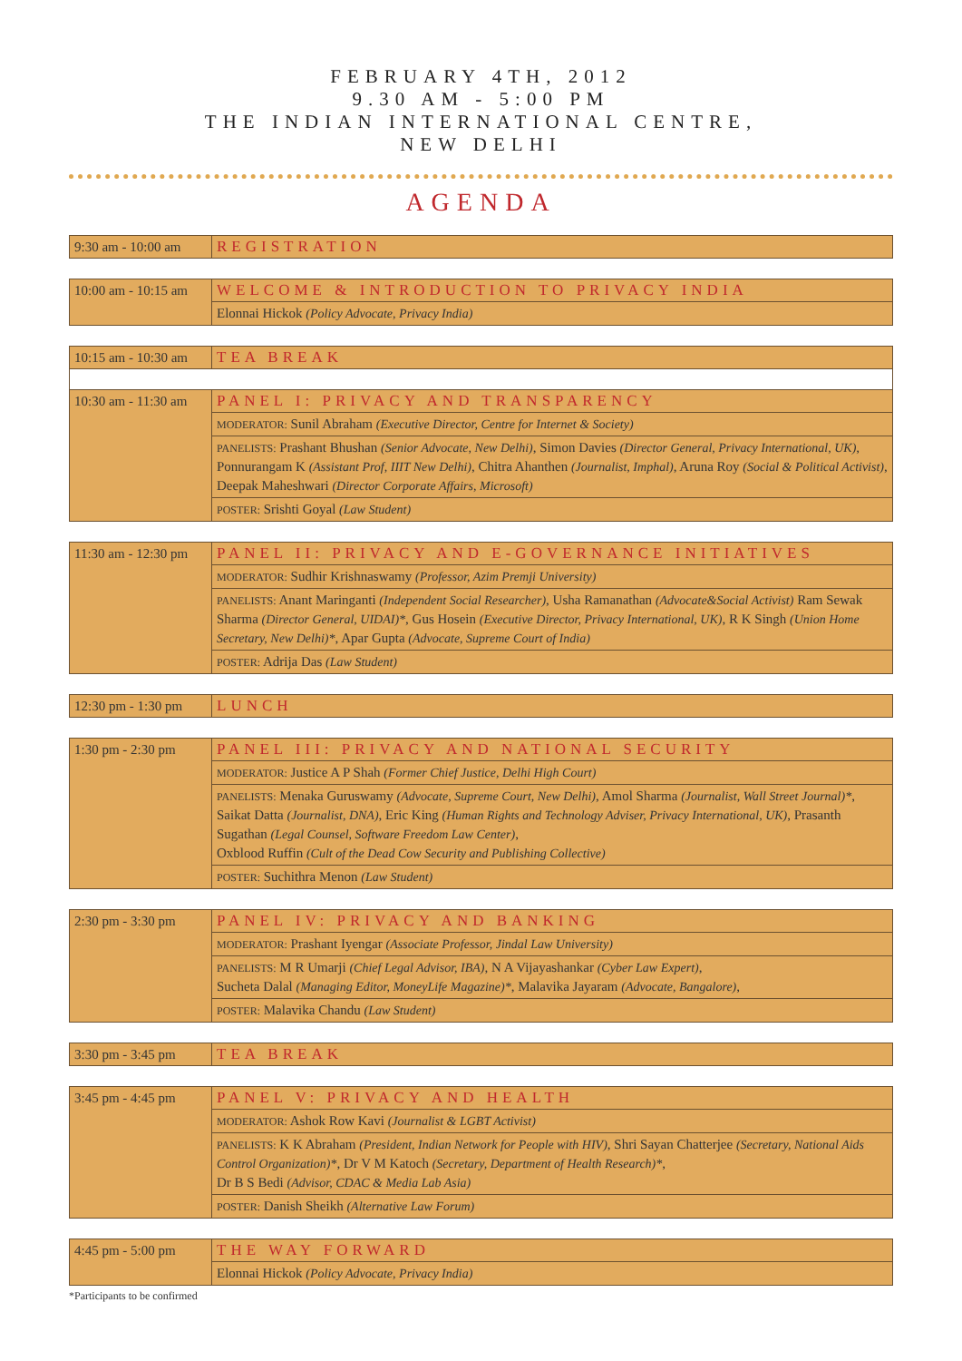FEBRUARY 4TH, 2012
9.30 AM - 5:00 PM
THE INDIAN INTERNATIONAL CENTRE,
NEW DELHI
AGENDA
| 9:30 am - 10:00 am | REGISTRATION |
| 10:00 am - 10:15 am | WELCOME & INTRODUCTION TO PRIVACY INDIA |
| | Elonnai Hickok (Policy Advocate, Privacy India) |
| 10:15 am - 10:30 am | TEA BREAK |
| 10:30 am - 11:30 am | PANEL I: PRIVACY AND TRANSPARENCY |
| | MODERATOR: Sunil Abraham (Executive Director, Centre for Internet & Society) |
| | PANELISTS: Prashant Bhushan (Senior Advocate, New Delhi) , Simon Davies (Director General, Privacy International, UK) , Ponnurangam K (Assistant Prof, IIIT New Delhi) , Chitra Ahanthen (Journalist, Imphal) , Aruna Roy (Social & Political Activist) , Deepak Maheshwari (Director Corporate Affairs, Microsoft) |
| | POSTER: Srishti Goyal (Law Student) |
| 11:30 am - 12:30 pm | PANEL II: PRIVACY AND E-GOVERNANCE INITIATIVES |
| | MODERATOR: Sudhir Krishnaswamy (Professor, Azim Premji University) |
| | PANELISTS: Anant Maringanti (Independent Social Researcher) , Usha Ramanathan (Advocate&Social Activist) Ram Sewak Sharma (Director General, UIDAI)* , Gus Hosein (Executive Director, Privacy International, UK) , R K Singh (Union Home Secretary, New Delhi)* , Apar Gupta (Advocate, Supreme Court of India) |
| | POSTER: Adrija Das (Law Student) |
| 12:30 pm - 1:30 pm | LUNCH |
| 1:30 pm - 2:30 pm | PANEL III: PRIVACY AND NATIONAL SECURITY |
| | MODERATOR: Justice A P Shah (Former Chief Justice, Delhi High Court) |
| | PANELISTS: Menaka Guruswamy (Advocate, Supreme Court, New Delhi) , Amol Sharma (Journalist, Wall Street Journal)* , Saikat Datta (Journalist, DNA) , Eric King (Human Rights and Technology Adviser, Privacy International, UK) , Prasanth Sugathan (Legal Counsel, Software Freedom Law Center) , Oxblood Ruffin (Cult of the Dead Cow Security and Publishing Collective) |
| | POSTER: Suchithra Menon (Law Student) |
| 2:30 pm - 3:30 pm | PANEL IV: PRIVACY AND BANKING |
| | MODERATOR: Prashant Iyengar (Associate Professor, Jindal Law University) |
| | PANELISTS: M R Umarji (Chief Legal Advisor, IBA) , N A Vijayashankar (Cyber Law Expert) , Sucheta Dalal (Managing Editor, MoneyLife Magazine)* , Malavika Jayaram (Advocate, Bangalore) , |
| | POSTER: Malavika Chandu (Law Student) |
| 3:30 pm - 3:45 pm | TEA BREAK |
| 3:45 pm - 4:45 pm | PANEL V: PRIVACY AND HEALTH |
| | MODERATOR: Ashok Row Kavi (Journalist & LGBT Activist) |
| | PANELISTS: K K Abraham (President, Indian Network for People with HIV) , Shri Sayan Chatterjee (Secretary, National Aids Control Organization)* , Dr V M Katoch (Secretary, Department of Health Research)* , Dr B S Bedi (Advisor, CDAC & Media Lab Asia) |
| | POSTER: Danish Sheikh (Alternative Law Forum) |
| 4:45 pm - 5:00 pm | THE WAY FORWARD |
| | Elonnai Hickok (Policy Advocate, Privacy India) |
*Participants to be confirmed